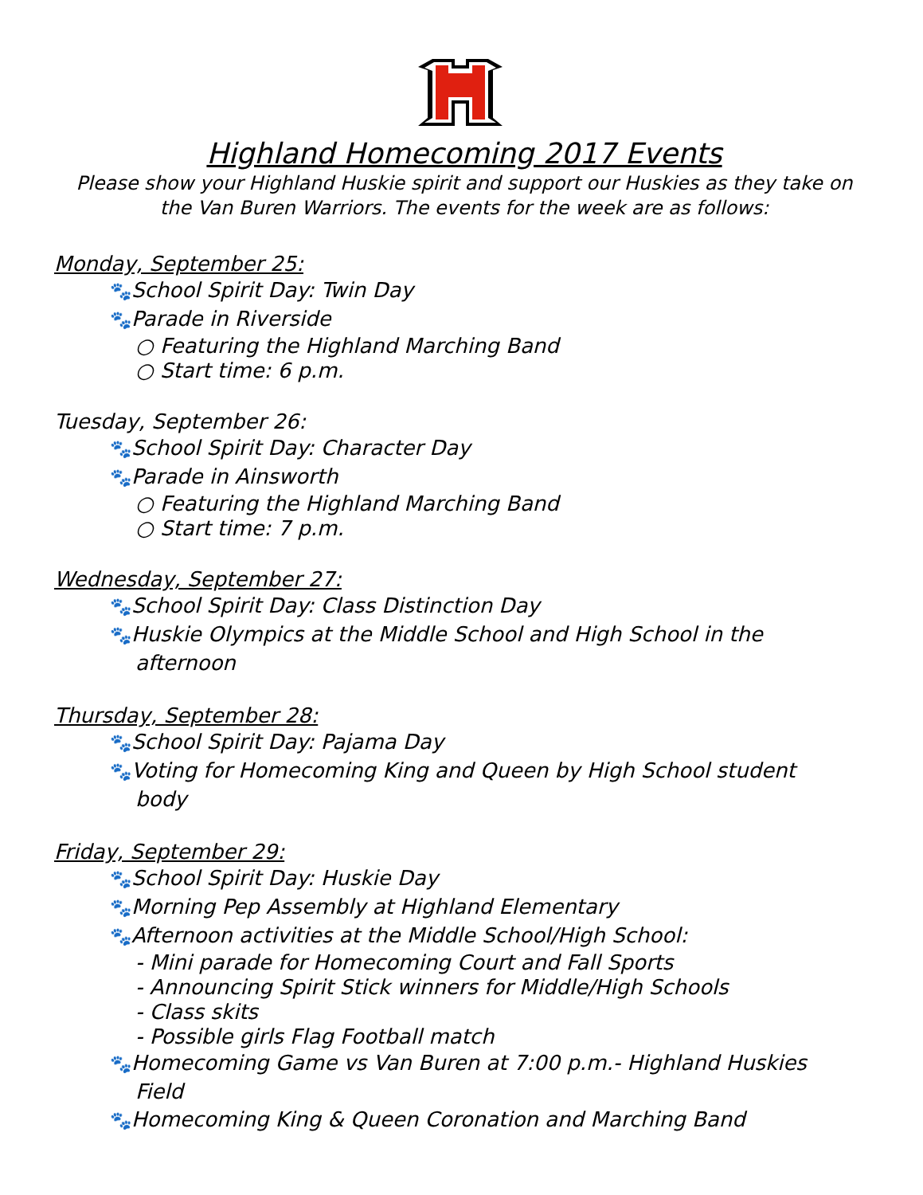Highland Homecoming 2017 Events
Please show your Highland Huskie spirit and support our Huskies as they take on
the Van Buren Warriors. The events for the week are as follows:
Monday, September 25:
🐾School Spirit Day: Twin Day
🐾Parade in Riverside
○ Featuring the Highland Marching Band
○ Start time: 6 p.m.
Tuesday, September 26:
🐾School Spirit Day: Character Day
🐾Parade in Ainsworth
○ Featuring the Highland Marching Band
○ Start time: 7 p.m.
Wednesday, September 27:
🐾School Spirit Day: Class Distinction Day
🐾Huskie Olympics at the Middle School and High School in the
afternoon
Thursday, September 28:
🐾School Spirit Day: Pajama Day
🐾Voting for Homecoming King and Queen by High School student
body
Friday, September 29:
🐾School Spirit Day: Huskie Day
🐾Morning Pep Assembly at Highland Elementary
🐾Afternoon activities at the Middle School/High School:
- Mini parade for Homecoming Court and Fall Sports
- Announcing Spirit Stick winners for Middle/High Schools
- Class skits
- Possible girls Flag Football match
🐾Homecoming Game vs Van Buren at 7:00 p.m.- Highland Huskies
Field
🐾Homecoming King & Queen Coronation and Marching Band